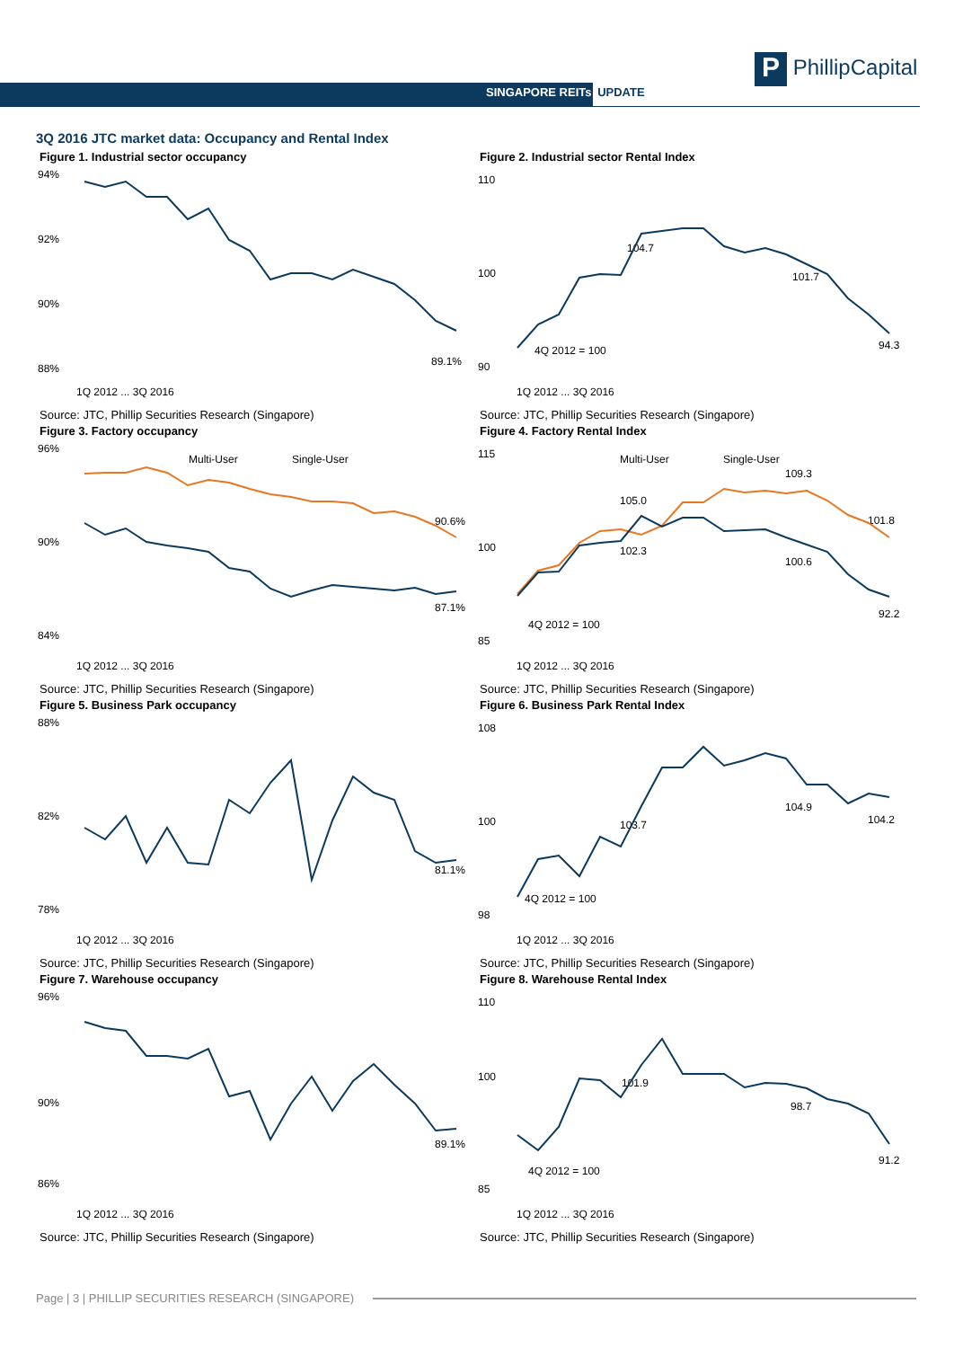SINGAPORE REITs UPDATE
P PhillipCapital
3Q 2016 JTC market data: Occupancy and Rental Index
Figure 1. Industrial sector occupancy
94%
92%
90%
88%
89.1%
1Q 2012 ... 3Q 2016
Source: JTC, Phillip Securities Research (Singapore)
Figure 2. Industrial sector Rental Index
110
100
90
104.7
101.7
94.3
4Q 2012 = 100
1Q 2012 ... 3Q 2016
Source: JTC, Phillip Securities Research (Singapore)
Figure 3. Factory occupancy
96%
90%
84%
Multi-User
Single-User
90.6%
87.1%
1Q 2012 ... 3Q 2016
Source: JTC, Phillip Securities Research (Singapore)
Figure 4. Factory Rental Index
115
100
85
Multi-User
Single-User
109.3
105.0
102.3
100.6
101.8
92.2
4Q 2012 = 100
1Q 2012 ... 3Q 2016
Source: JTC, Phillip Securities Research (Singapore)
Figure 5. Business Park occupancy
88%
82%
78%
81.1%
1Q 2012 ... 3Q 2016
Source: JTC, Phillip Securities Research (Singapore)
Figure 6. Business Park Rental Index
108
100
98
103.7
104.9
104.2
4Q 2012 = 100
1Q 2012 ... 3Q 2016
Source: JTC, Phillip Securities Research (Singapore)
Figure 7. Warehouse occupancy
96%
90%
86%
89.1%
1Q 2012 ... 3Q 2016
Source: JTC, Phillip Securities Research (Singapore)
Figure 8. Warehouse Rental Index
110
100
85
101.9
98.7
91.2
4Q 2012 = 100
1Q 2012 ... 3Q 2016
Source: JTC, Phillip Securities Research (Singapore)
Page | 3 | PHILLIP SECURITIES RESEARCH (SINGAPORE)